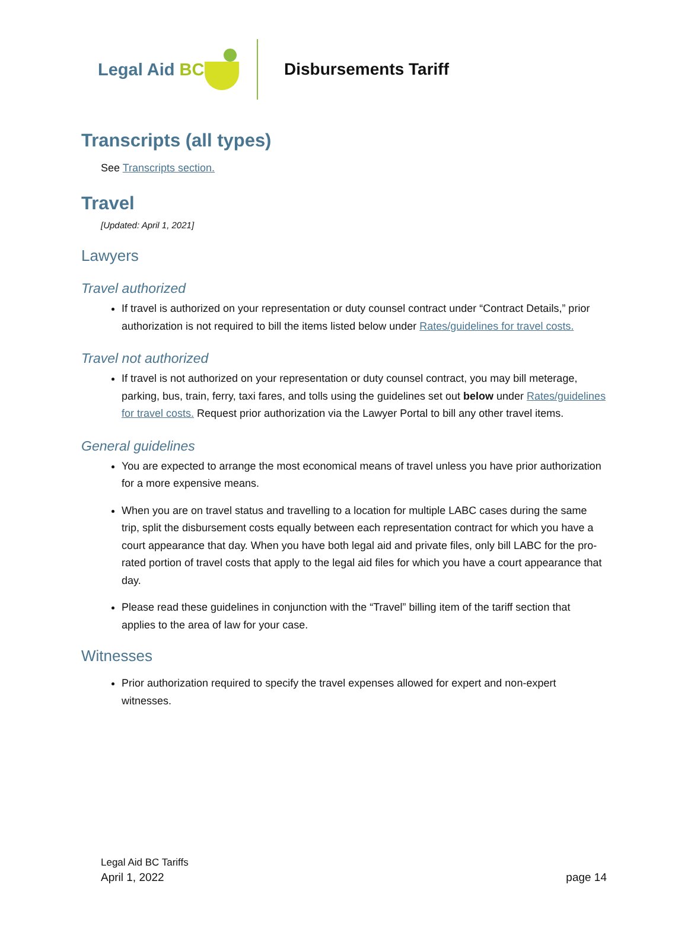Legal Aid BC
Disbursements Tariff
Transcripts (all types)
See Transcripts section.
Travel
[Updated: April 1, 2021]
Lawyers
Travel authorized
If travel is authorized on your representation or duty counsel contract under “Contract Details,” prior authorization is not required to bill the items listed below under Rates/guidelines for travel costs.
Travel not authorized
If travel is not authorized on your representation or duty counsel contract, you may bill meterage, parking, bus, train, ferry, taxi fares, and tolls using the guidelines set out below under Rates/guidelines for travel costs. Request prior authorization via the Lawyer Portal to bill any other travel items.
General guidelines
You are expected to arrange the most economical means of travel unless you have prior authorization for a more expensive means.
When you are on travel status and travelling to a location for multiple LABC cases during the same trip, split the disbursement costs equally between each representation contract for which you have a court appearance that day. When you have both legal aid and private files, only bill LABC for the pro-rated portion of travel costs that apply to the legal aid files for which you have a court appearance that day.
Please read these guidelines in conjunction with the “Travel” billing item of the tariff section that applies to the area of law for your case.
Witnesses
Prior authorization required to specify the travel expenses allowed for expert and non-expert witnesses.
Legal Aid BC Tariffs
April 1, 2022 page 14